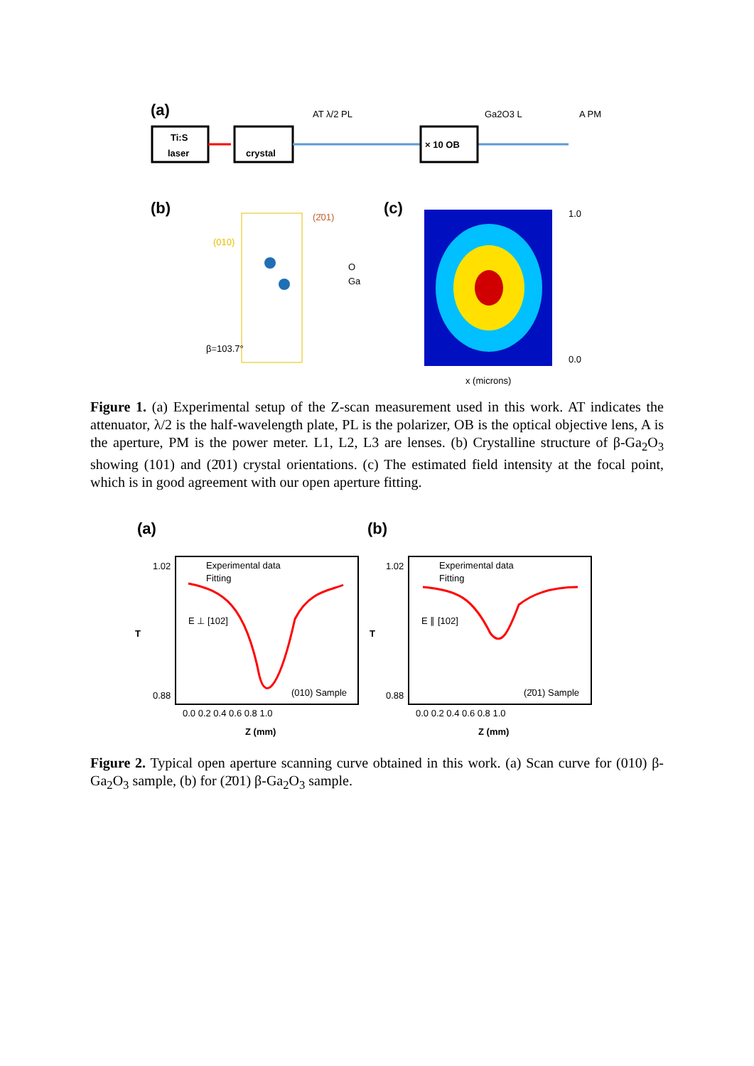(a)
Ti:S
laser
crystal
× 10 OB
AT λ/2 PL
Ga2O3 L
A PM
(b)
(c)
O
Ga
(010)
(2̄01)
β=103.7°
x (microns)
1.0
0.0
Figure 1. (a) Experimental setup of the Z-scan measurement used in this work. AT indicates the attenuator, λ/2 is the half-wavelength plate, PL is the polarizer, OB is the optical objective lens, A is the aperture, PM is the power meter. L1, L2, L3 are lenses. (b) Crystalline structure of β-Ga<sub>2</sub>O<sub>3</sub> showing (101) and (2̄01) crystal orientations. (c) The estimated field intensity at the focal point, which is in good agreement with our open aperture fitting.
(a)
(b)
Experimental data
Fitting
Experimental data
Fitting
E ⊥ [102]
E ∥ [102]
(010) Sample
(2̄01) Sample
1.02
0.88
1.02
0.88
0.0 0.2 0.4 0.6 0.8 1.0
0.0 0.2 0.4 0.6 0.8 1.0
Z (mm)
Z (mm)
T
T
Figure 2. Typical open aperture scanning curve obtained in this work. (a) Scan curve for (010) β-Ga<sub>2</sub>O<sub>3</sub> sample, (b) for (2̄01) β-Ga<sub>2</sub>O<sub>3</sub> sample.